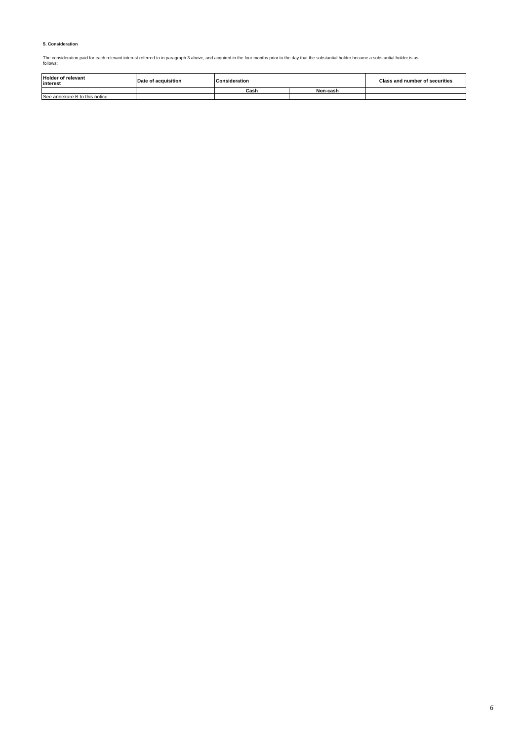5. Consideration
The consideration paid for each relevant interest referred to in paragraph 3 above, and acquired in the four months prior to the day that the substantial holder became a substantial holder is as follows:
| Holder of relevant interest | Date of acquisition | Consideration | | Class and number of securities |
| --- | --- | --- | --- | --- |
| | | Cash | Non-cash | |
| See annexure B to this notice | | | | |
6